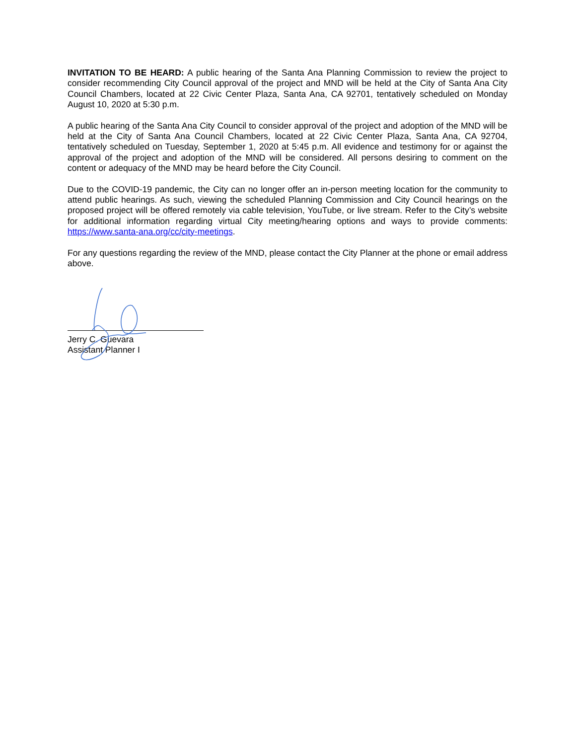INVITATION TO BE HEARD: A public hearing of the Santa Ana Planning Commission to review the project to consider recommending City Council approval of the project and MND will be held at the City of Santa Ana City Council Chambers, located at 22 Civic Center Plaza, Santa Ana, CA 92701, tentatively scheduled on Monday August 10, 2020 at 5:30 p.m.
A public hearing of the Santa Ana City Council to consider approval of the project and adoption of the MND will be held at the City of Santa Ana Council Chambers, located at 22 Civic Center Plaza, Santa Ana, CA 92704, tentatively scheduled on Tuesday, September 1, 2020 at 5:45 p.m. All evidence and testimony for or against the approval of the project and adoption of the MND will be considered. All persons desiring to comment on the content or adequacy of the MND may be heard before the City Council.
Due to the COVID-19 pandemic, the City can no longer offer an in-person meeting location for the community to attend public hearings. As such, viewing the scheduled Planning Commission and City Council hearings on the proposed project will be offered remotely via cable television, YouTube, or live stream. Refer to the City’s website for additional information regarding virtual City meeting/hearing options and ways to provide comments: https://www.santa-ana.org/cc/city-meetings.
For any questions regarding the review of the MND, please contact the City Planner at the phone or email address above.
Jerry C. Guevara
Assistant Planner I